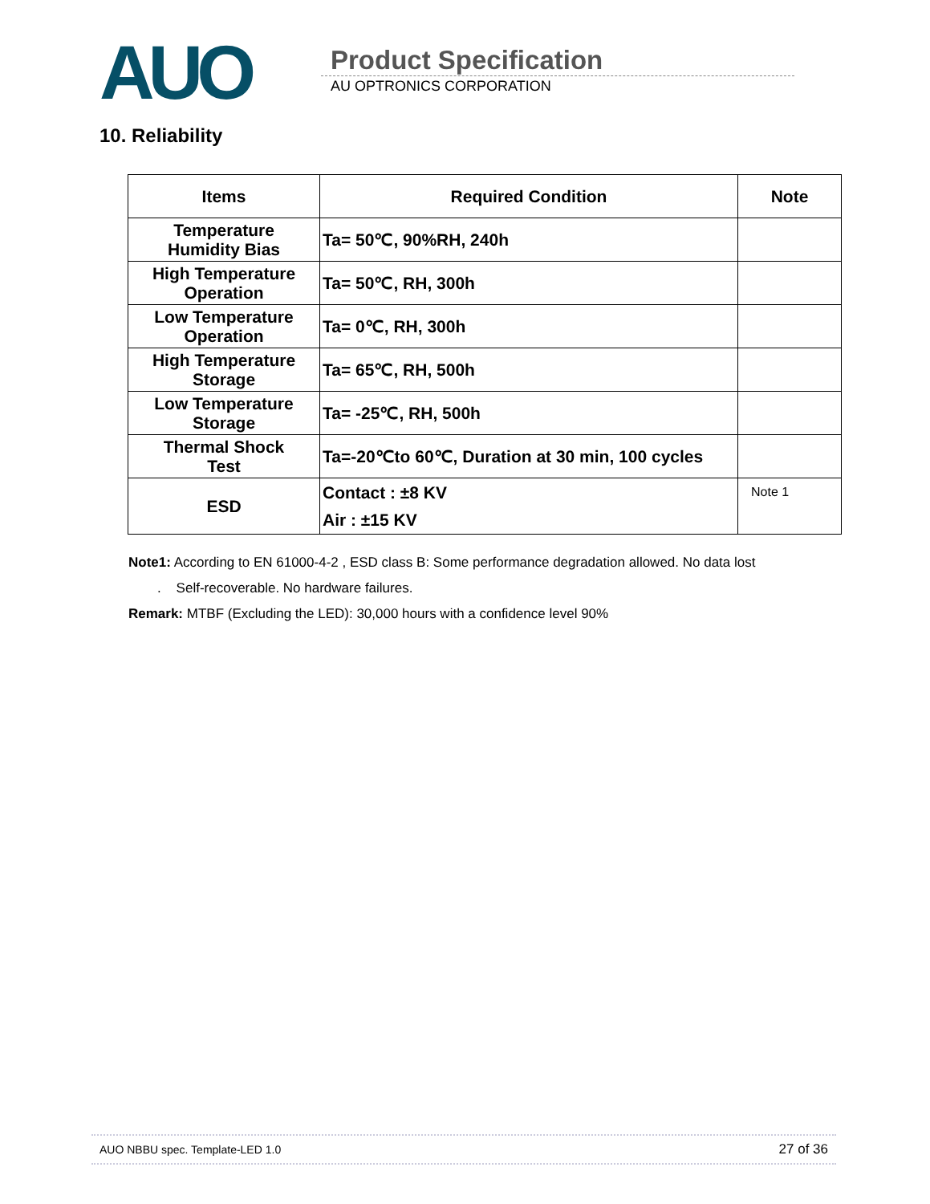AUO
Product Specification
AU OPTRONICS CORPORATION
10. Reliability
| Items | Required Condition | Note |
| --- | --- | --- |
| Temperature Humidity Bias | Ta= 50℃, 90%RH, 240h | |
| High Temperature Operation | Ta= 50℃, RH, 300h | |
| Low Temperature Operation | Ta= 0℃, RH, 300h | |
| High Temperature Storage | Ta= 65℃, RH, 500h | |
| Low Temperature Storage | Ta= -25℃, RH, 500h | |
| Thermal Shock Test | Ta=-20℃to 60℃, Duration at 30 min, 100 cycles | |
| ESD | Contact : ±8 KV Air : ±15 KV | Note 1 |
Note1: According to EN 61000-4-2 , ESD class B: Some performance degradation allowed. No data lost
. Self-recoverable. No hardware failures.
Remark: MTBF (Excluding the LED): 30,000 hours with a confidence level 90%
AUO NBBU spec. Template-LED 1.0 27 of 36